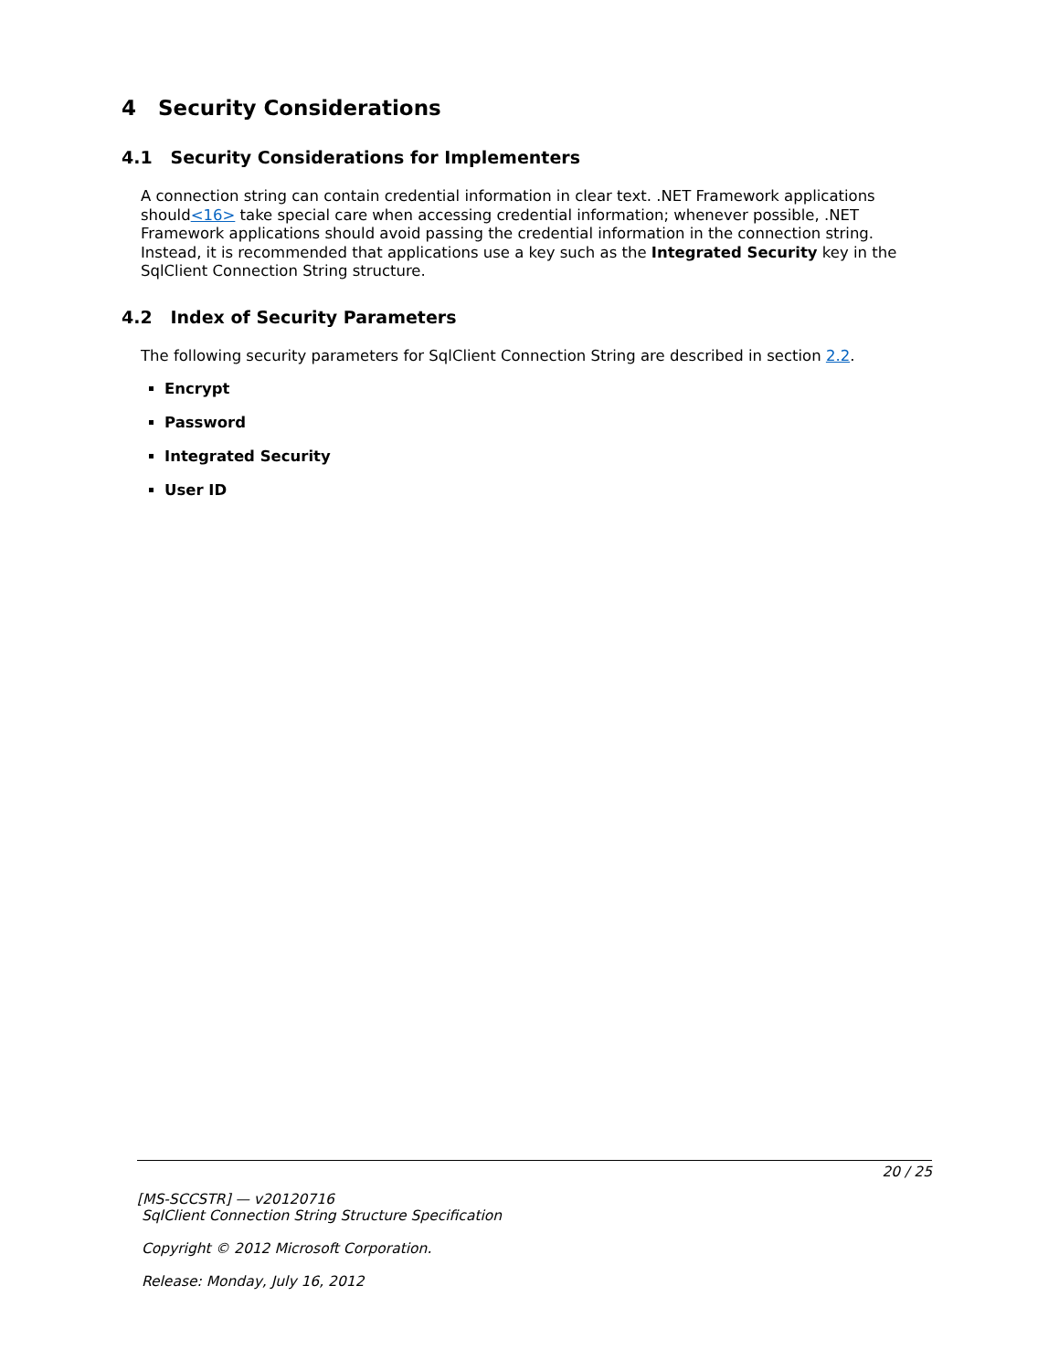4 Security Considerations
4.1 Security Considerations for Implementers
A connection string can contain credential information in clear text. .NET Framework applications should<16> take special care when accessing credential information; whenever possible, .NET Framework applications should avoid passing the credential information in the connection string. Instead, it is recommended that applications use a key such as the Integrated Security key in the SqlClient Connection String structure.
4.2 Index of Security Parameters
The following security parameters for SqlClient Connection String are described in section 2.2.
Encrypt
Password
Integrated Security
User ID
20 / 25
[MS-SCCSTR] — v20120716
SqlClient Connection String Structure Specification
Copyright © 2012 Microsoft Corporation.
Release: Monday, July 16, 2012